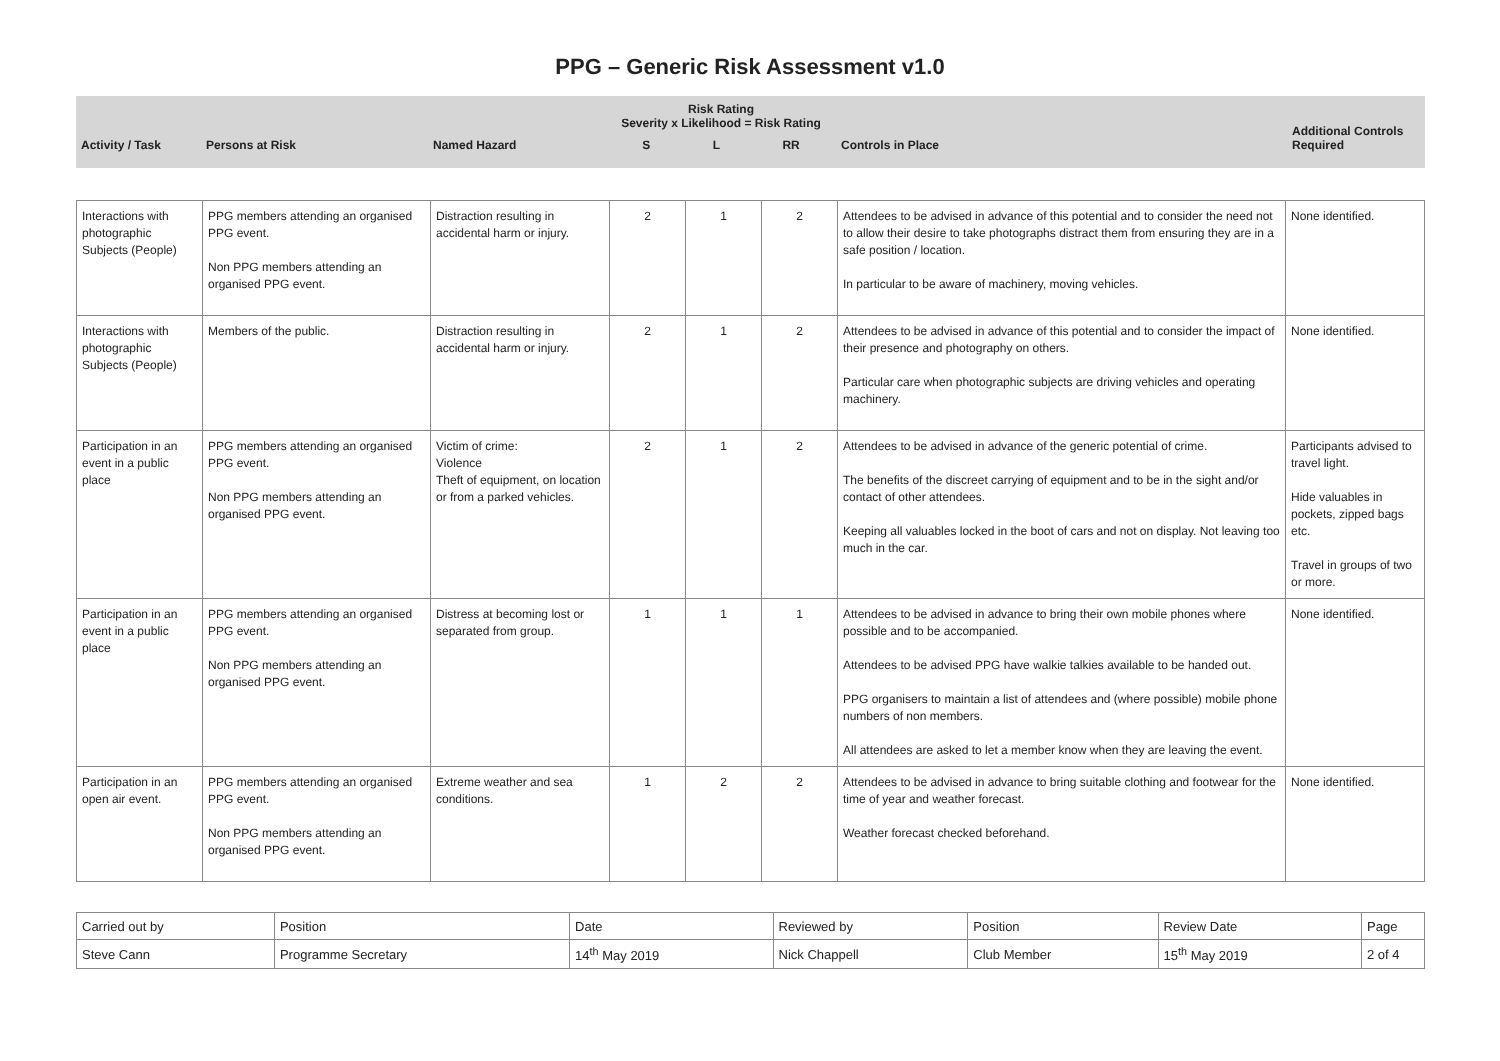PPG – Generic Risk Assessment v1.0
| Activity / Task | Persons at Risk | Named Hazard | Risk Rating Severity x Likelihood = Risk Rating S L RR | Controls in Place | Additional Controls Required |
| --- | --- | --- | --- | --- | --- |
| Interactions with photographic Subjects (People) | PPG members attending an organised PPG event. Non PPG members attending an organised PPG event. | Distraction resulting in accidental harm or injury. | 2 | 1 | 2 | Attendees to be advised in advance of this potential and to consider the need not to allow their desire to take photographs distract them from ensuring they are in a safe position / location. In particular to be aware of machinery, moving vehicles. | None identified. |
| Interactions with photographic Subjects (People) | Members of the public. | Distraction resulting in accidental harm or injury. | 2 | 1 | 2 | Attendees to be advised in advance of this potential and to consider the impact of their presence and photography on others. Particular care when photographic subjects are driving vehicles and operating machinery. | None identified. |
| Participation in an event in a public place | PPG members attending an organised PPG event. Non PPG members attending an organised PPG event. | Victim of crime: Violence Theft of equipment, on location or from a parked vehicles. | 2 | 1 | 2 | Attendees to be advised in advance of the generic potential of crime. The benefits of the discreet carrying of equipment and to be in the sight and/or contact of other attendees. Keeping all valuables locked in the boot of cars and not on display. Not leaving too much in the car. | Participants advised to travel light. Hide valuables in pockets, zipped bags etc. Travel in groups of two or more. |
| Participation in an event in a public place | PPG members attending an organised PPG event. Non PPG members attending an organised PPG event. | Distress at becoming lost or separated from group. | 1 | 1 | 1 | Attendees to be advised in advance to bring their own mobile phones where possible and to be accompanied. Attendees to be advised PPG have walkie talkies available to be handed out. PPG organisers to maintain a list of attendees and (where possible) mobile phone numbers of non members. All attendees are asked to let a member know when they are leaving the event. | None identified. |
| Participation in an open air event. | PPG members attending an organised PPG event. Non PPG members attending an organised PPG event. | Extreme weather and sea conditions. | 1 | 2 | 2 | Attendees to be advised in advance to bring suitable clothing and footwear for the time of year and weather forecast. Weather forecast checked beforehand. | None identified. |
| Carried out by | Position | Date | Reviewed by | Position | Review Date | Page |
| Steve Cann | Programme Secretary | 14<sup>th</sup> May 2019 | Nick Chappell | Club Member | 15<sup>th</sup> May 2019 | 2 of 4 |